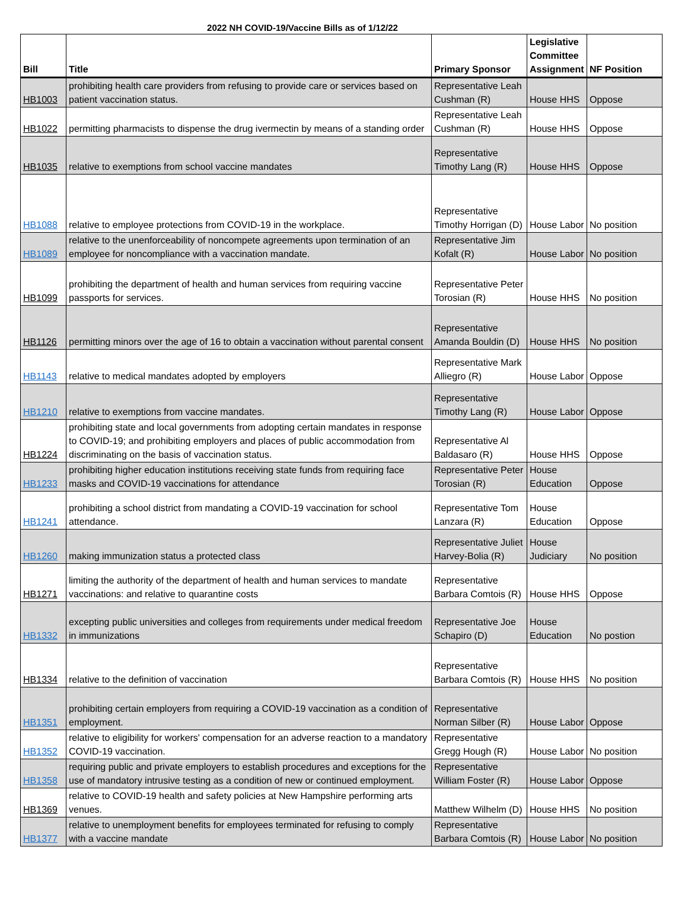2022 NH COVID-19/Vaccine Bills as of 1/12/22
| Bill | Title | Primary Sponsor | Legislative Committee Assignment | NF Position |
| --- | --- | --- | --- | --- |
| HB1003 | prohibiting health care providers from refusing to provide care or services based on patient vaccination status. | Representative Leah Cushman (R) | House HHS | Oppose |
| HB1022 | permitting pharmacists to dispense the drug ivermectin by means of a standing order | Representative Leah Cushman (R) | House HHS | Oppose |
| HB1035 | relative to exemptions from school vaccine mandates | Representative Timothy Lang (R) | House HHS | Oppose |
| HB1088 | relative to employee protections from COVID-19 in the workplace. | Representative Timothy Horrigan (D) | House Labor | No position |
| HB1089 | relative to the unenforceability of noncompete agreements upon termination of an employee for noncompliance with a vaccination mandate. | Representative Jim Kofalt (R) | House Labor | No position |
| HB1099 | prohibiting the department of health and human services from requiring vaccine passports for services. | Representative Peter Torosian (R) | House HHS | No position |
| HB1126 | permitting minors over the age of 16 to obtain a vaccination without parental consent | Representative Amanda Bouldin (D) | House HHS | No position |
| HB1143 | relative to medical mandates adopted by employers | Representative Mark Alliegro (R) | House Labor | Oppose |
| HB1210 | relative to exemptions from vaccine mandates. | Representative Timothy Lang (R) | House Labor | Oppose |
| HB1224 | prohibiting state and local governments from adopting certain mandates in response to COVID-19; and prohibiting employers and places of public accommodation from discriminating on the basis of vaccination status. | Representative Al Baldasaro (R) | House HHS | Oppose |
| HB1233 | prohibiting higher education institutions receiving state funds from requiring face masks and COVID-19 vaccinations for attendance | Representative Peter Torosian (R) | House Education | Oppose |
| HB1241 | prohibiting a school district from mandating a COVID-19 vaccination for school attendance. | Representative Tom Lanzara (R) | House Education | Oppose |
| HB1260 | making immunization status a protected class | Representative Juliet Harvey-Bolia (R) | House Judiciary | No position |
| HB1271 | limiting the authority of the department of health and human services to mandate vaccinations: and relative to quarantine costs | Representative Barbara Comtois (R) | House HHS | Oppose |
| HB1332 | excepting public universities and colleges from requirements under medical freedom in immunizations | Representative Joe Schapiro (D) | House Education | No postion |
| HB1334 | relative to the definition of vaccination | Representative Barbara Comtois (R) | House HHS | No position |
| HB1351 | prohibiting certain employers from requiring a COVID-19 vaccination as a condition of employment. | Representative Norman Silber (R) | House Labor | Oppose |
| HB1352 | relative to eligibility for workers' compensation for an adverse reaction to a mandatory COVID-19 vaccination. | Representative Gregg Hough (R) | House Labor | No position |
| HB1358 | requiring public and private employers to establish procedures and exceptions for the use of mandatory intrusive testing as a condition of new or continued employment. | Representative William Foster (R) | House Labor | Oppose |
| HB1369 | relative to COVID-19 health and safety policies at New Hampshire performing arts venues. | Matthew Wilhelm (D) | House HHS | No position |
| HB1377 | relative to unemployment benefits for employees terminated for refusing to comply with a vaccine mandate | Representative Barbara Comtois (R) | House Labor | No position |